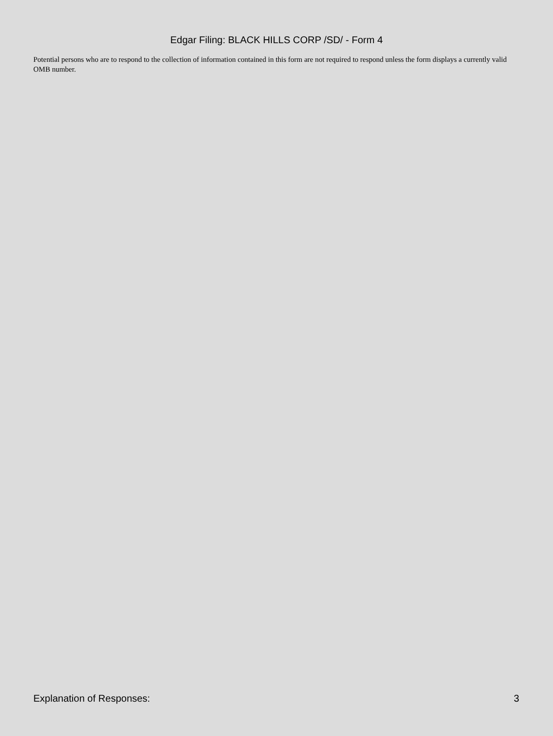Edgar Filing: BLACK HILLS CORP /SD/ - Form 4
Potential persons who are to respond to the collection of information contained in this form are not required to respond unless the form displays a currently valid OMB number.
Explanation of Responses: 3